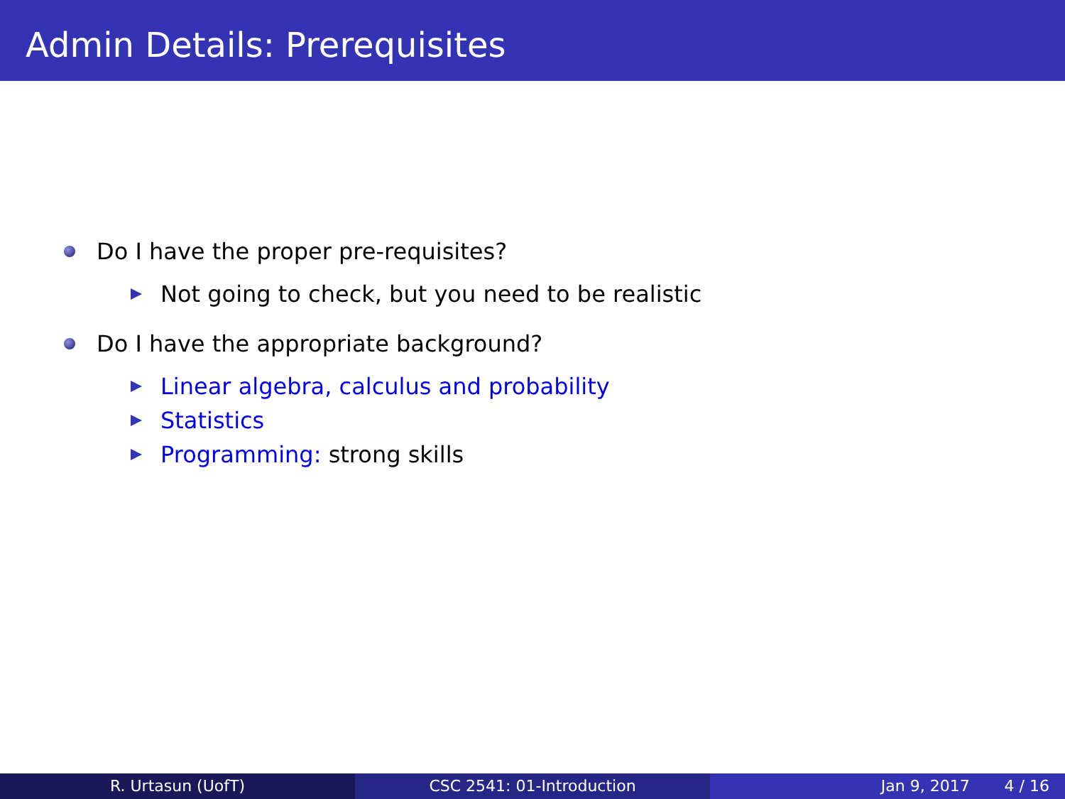Admin Details: Prerequisites
Do I have the proper pre-requisites?
Not going to check, but you need to be realistic
Do I have the appropriate background?
Linear algebra, calculus and probability
Statistics
Programming: strong skills
R. Urtasun (UofT) CSC 2541: 01-Introduction Jan 9, 2017 4 / 16